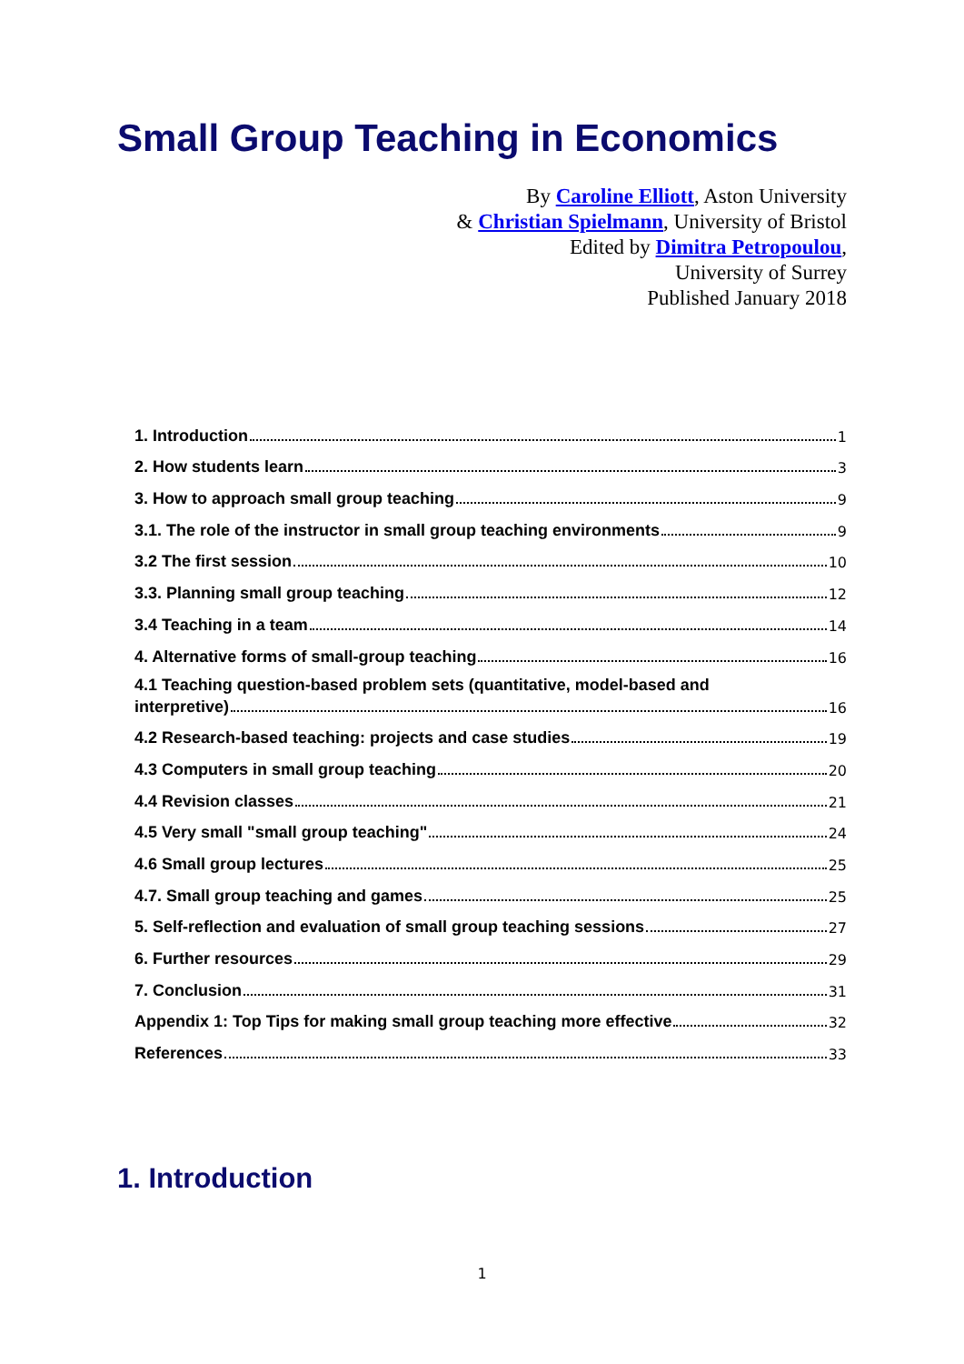Small Group Teaching in Economics
By Caroline Elliott, Aston University
& Christian Spielmann, University of Bristol
Edited by Dimitra Petropoulou,
University of Surrey
Published January 2018
1. Introduction 1
2. How students learn 3
3. How to approach small group teaching 9
3.1. The role of the instructor in small group teaching environments 9
3.2 The first session 10
3.3. Planning small group teaching 12
3.4 Teaching in a team 14
4. Alternative forms of small-group teaching 16
4.1 Teaching question-based problem sets (quantitative, model-based and
interpretive) 16
4.2 Research-based teaching: projects and case studies 19
4.3 Computers in small group teaching 20
4.4 Revision classes 21
4.5 Very small "small group teaching" 24
4.6 Small group lectures 25
4.7. Small group teaching and games 25
5. Self-reflection and evaluation of small group teaching sessions 27
6. Further resources 29
7. Conclusion 31
Appendix 1: Top Tips for making small group teaching more effective 32
References 33
1. Introduction
1